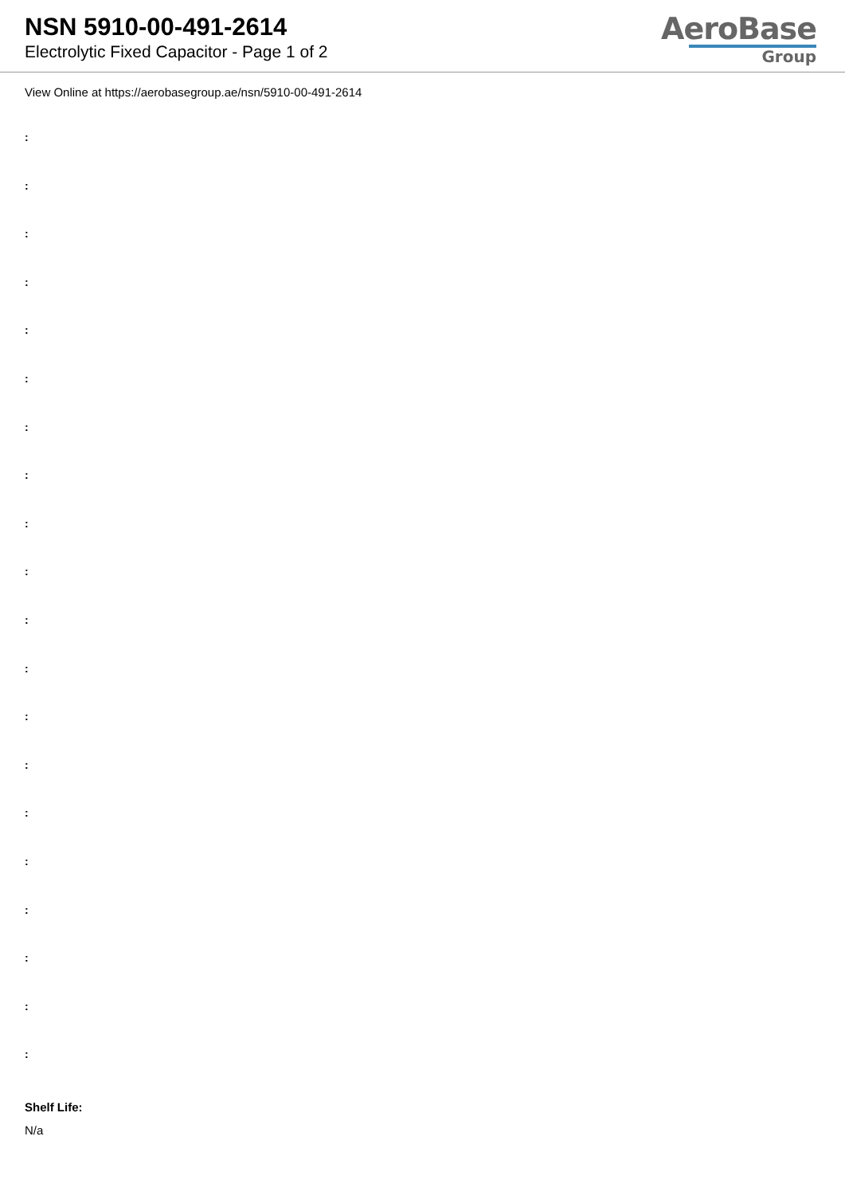NSN 5910-00-491-2614
Electrolytic Fixed Capacitor - Page 1 of 2
AeroBase
Group
View Online at https://aerobasegroup.ae/nsn/5910-00-491-2614
:
:
:
:
:
:
:
:
:
:
:
:
:
:
:
:
:
:
:
:
Shelf Life:
N/a